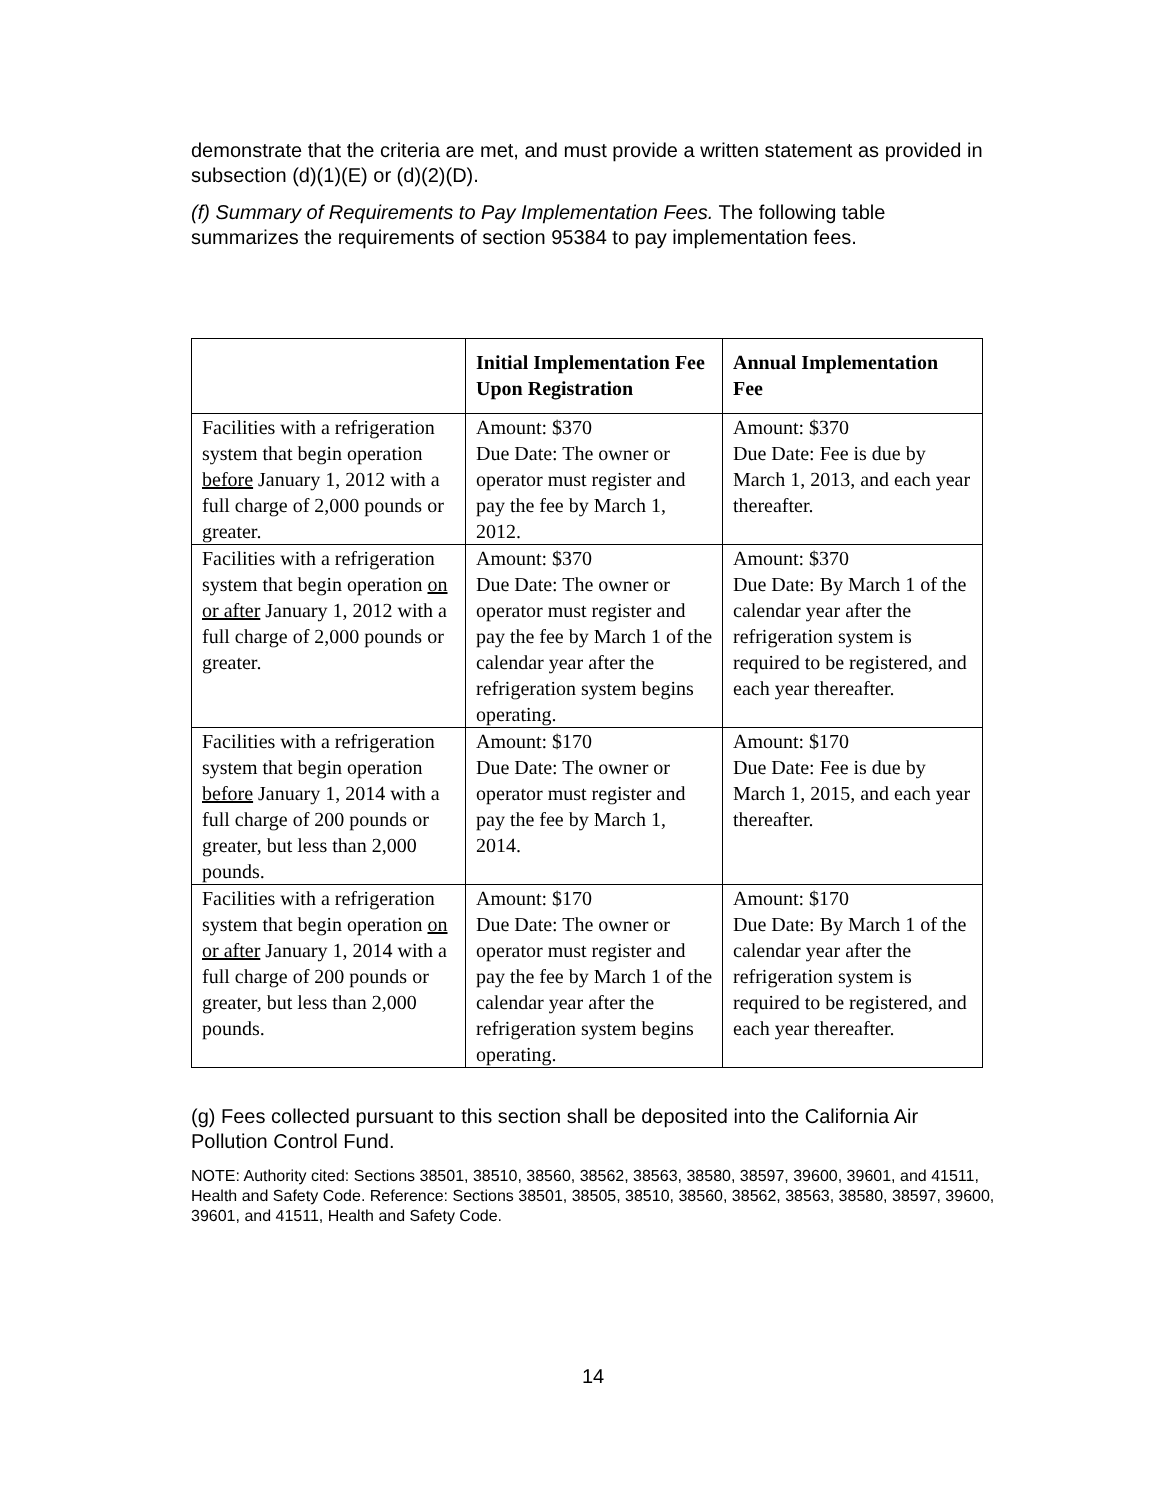demonstrate that the criteria are met, and must provide a written statement as provided in subsection (d)(1)(E) or (d)(2)(D).
(f) Summary of Requirements to Pay Implementation Fees. The following table summarizes the requirements of section 95384 to pay implementation fees.
| | Initial Implementation Fee Upon Registration | Annual Implementation Fee |
| --- | --- | --- |
| Facilities with a refrigeration system that begin operation before January 1, 2012 with a full charge of 2,000 pounds or greater. | Amount: $370 Due Date: The owner or operator must register and pay the fee by March 1, 2012. | Amount: $370 Due Date: Fee is due by March 1, 2013, and each year thereafter. |
| Facilities with a refrigeration system that begin operation on or after January 1, 2012 with a full charge of 2,000 pounds or greater. | Amount: $370 Due Date: The owner or operator must register and pay the fee by March 1 of the calendar year after the refrigeration system begins operating. | Amount: $370 Due Date: By March 1 of the calendar year after the refrigeration system is required to be registered, and each year thereafter. |
| Facilities with a refrigeration system that begin operation before January 1, 2014 with a full charge of 200 pounds or greater, but less than 2,000 pounds. | Amount: $170 Due Date: The owner or operator must register and pay the fee by March 1, 2014. | Amount: $170 Due Date: Fee is due by March 1, 2015, and each year thereafter. |
| Facilities with a refrigeration system that begin operation on or after January 1, 2014 with a full charge of 200 pounds or greater, but less than 2,000 pounds. | Amount: $170 Due Date: The owner or operator must register and pay the fee by March 1 of the calendar year after the refrigeration system begins operating. | Amount: $170 Due Date: By March 1 of the calendar year after the refrigeration system is required to be registered, and each year thereafter. |
(g) Fees collected pursuant to this section shall be deposited into the California Air Pollution Control Fund.
NOTE: Authority cited: Sections 38501, 38510, 38560, 38562, 38563, 38580, 38597, 39600, 39601, and 41511, Health and Safety Code. Reference: Sections 38501, 38505, 38510, 38560, 38562, 38563, 38580, 38597, 39600, 39601, and 41511, Health and Safety Code.
14